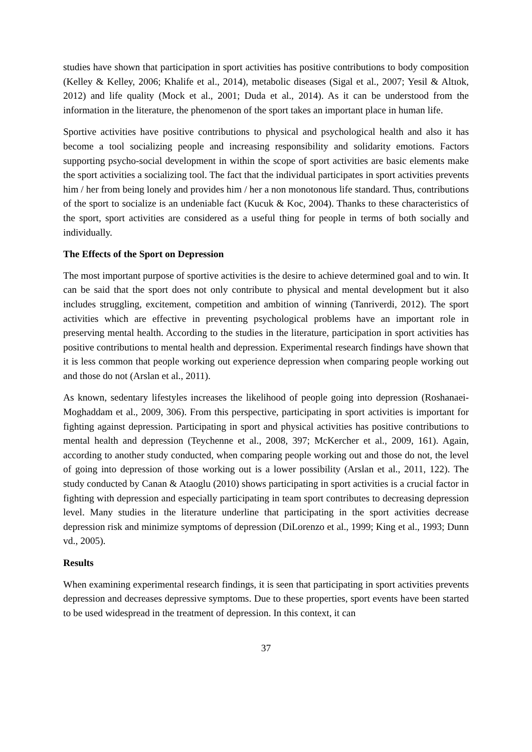studies have shown that participation in sport activities has positive contributions to body composition (Kelley & Kelley, 2006; Khalife et al., 2014), metabolic diseases (Sigal et al., 2007; Yesil & Altıok, 2012) and life quality (Mock et al., 2001; Duda et al., 2014). As it can be understood from the information in the literature, the phenomenon of the sport takes an important place in human life.
Sportive activities have positive contributions to physical and psychological health and also it has become a tool socializing people and increasing responsibility and solidarity emotions. Factors supporting psycho-social development in within the scope of sport activities are basic elements make the sport activities a socializing tool. The fact that the individual participates in sport activities prevents him / her from being lonely and provides him / her a non monotonous life standard. Thus, contributions of the sport to socialize is an undeniable fact (Kucuk & Koc, 2004). Thanks to these characteristics of the sport, sport activities are considered as a useful thing for people in terms of both socially and individually.
The Effects of the Sport on Depression
The most important purpose of sportive activities is the desire to achieve determined goal and to win. It can be said that the sport does not only contribute to physical and mental development but it also includes struggling, excitement, competition and ambition of winning (Tanriverdi, 2012). The sport activities which are effective in preventing psychological problems have an important role in preserving mental health. According to the studies in the literature, participation in sport activities has positive contributions to mental health and depression. Experimental research findings have shown that it is less common that people working out experience depression when comparing people working out and those do not (Arslan et al., 2011).
As known, sedentary lifestyles increases the likelihood of people going into depression (Roshanaei-Moghaddam et al., 2009, 306). From this perspective, participating in sport activities is important for fighting against depression. Participating in sport and physical activities has positive contributions to mental health and depression (Teychenne et al., 2008, 397; McKercher et al., 2009, 161). Again, according to another study conducted, when comparing people working out and those do not, the level of going into depression of those working out is a lower possibility (Arslan et al., 2011, 122). The study conducted by Canan & Ataoglu (2010) shows participating in sport activities is a crucial factor in fighting with depression and especially participating in team sport contributes to decreasing depression level. Many studies in the literature underline that participating in the sport activities decrease depression risk and minimize symptoms of depression (DiLorenzo et al., 1999; King et al., 1993; Dunn vd., 2005).
Results
When examining experimental research findings, it is seen that participating in sport activities prevents depression and decreases depressive symptoms. Due to these properties, sport events have been started to be used widespread in the treatment of depression. In this context, it can
37